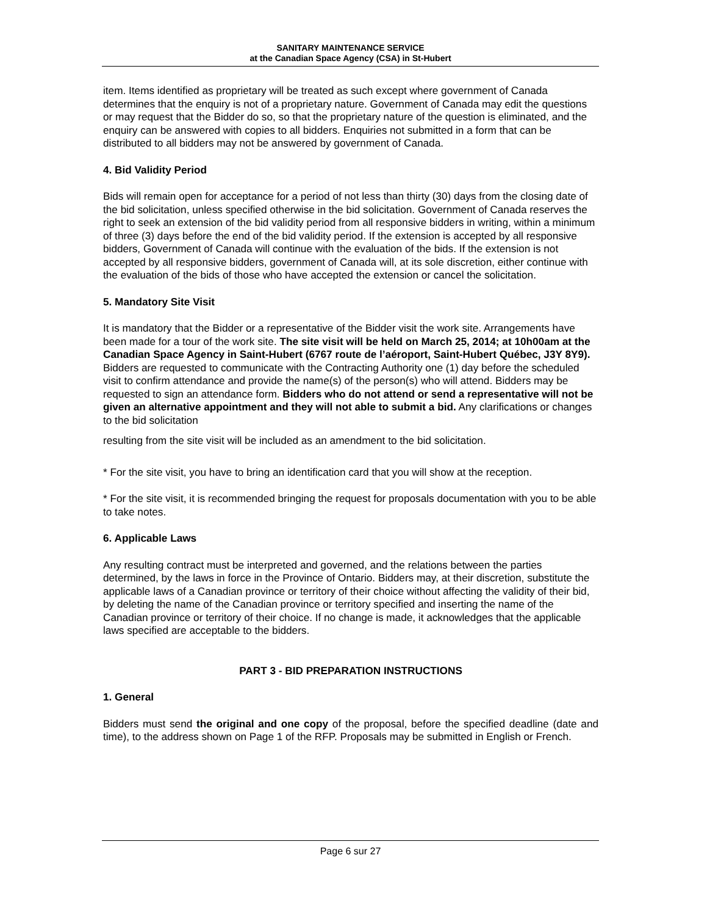SANITARY MAINTENANCE SERVICE
at the Canadian Space Agency (CSA) in St-Hubert
item. Items identified as proprietary will be treated as such except where government of Canada determines that the enquiry is not of a proprietary nature. Government of Canada may edit the questions or may request that the Bidder do so, so that the proprietary nature of the question is eliminated, and the enquiry can be answered with copies to all bidders. Enquiries not submitted in a form that can be distributed to all bidders may not be answered by government of Canada.
4. Bid Validity Period
Bids will remain open for acceptance for a period of not less than thirty (30) days from the closing date of the bid solicitation, unless specified otherwise in the bid solicitation. Government of Canada reserves the right to seek an extension of the bid validity period from all responsive bidders in writing, within a minimum of three (3) days before the end of the bid validity period. If the extension is accepted by all responsive bidders, Government of Canada will continue with the evaluation of the bids. If the extension is not accepted by all responsive bidders, government of Canada will, at its sole discretion, either continue with the evaluation of the bids of those who have accepted the extension or cancel the solicitation.
5. Mandatory Site Visit
It is mandatory that the Bidder or a representative of the Bidder visit the work site. Arrangements have been made for a tour of the work site. The site visit will be held on March 25, 2014; at 10h00am at the Canadian Space Agency in Saint-Hubert (6767 route de l’aéroport, Saint-Hubert Québec, J3Y 8Y9). Bidders are requested to communicate with the Contracting Authority one (1) day before the scheduled visit to confirm attendance and provide the name(s) of the person(s) who will attend. Bidders may be requested to sign an attendance form. Bidders who do not attend or send a representative will not be given an alternative appointment and they will not able to submit a bid. Any clarifications or changes to the bid solicitation
resulting from the site visit will be included as an amendment to the bid solicitation.
* For the site visit, you have to bring an identification card that you will show at the reception.
* For the site visit, it is recommended bringing the request for proposals documentation with you to be able to take notes.
6. Applicable Laws
Any resulting contract must be interpreted and governed, and the relations between the parties determined, by the laws in force in the Province of Ontario. Bidders may, at their discretion, substitute the applicable laws of a Canadian province or territory of their choice without affecting the validity of their bid, by deleting the name of the Canadian province or territory specified and inserting the name of the Canadian province or territory of their choice. If no change is made, it acknowledges that the applicable laws specified are acceptable to the bidders.
PART 3 - BID PREPARATION INSTRUCTIONS
1. General
Bidders must send the original and one copy of the proposal, before the specified deadline (date and time), to the address shown on Page 1 of the RFP. Proposals may be submitted in English or French.
Page 6 sur 27